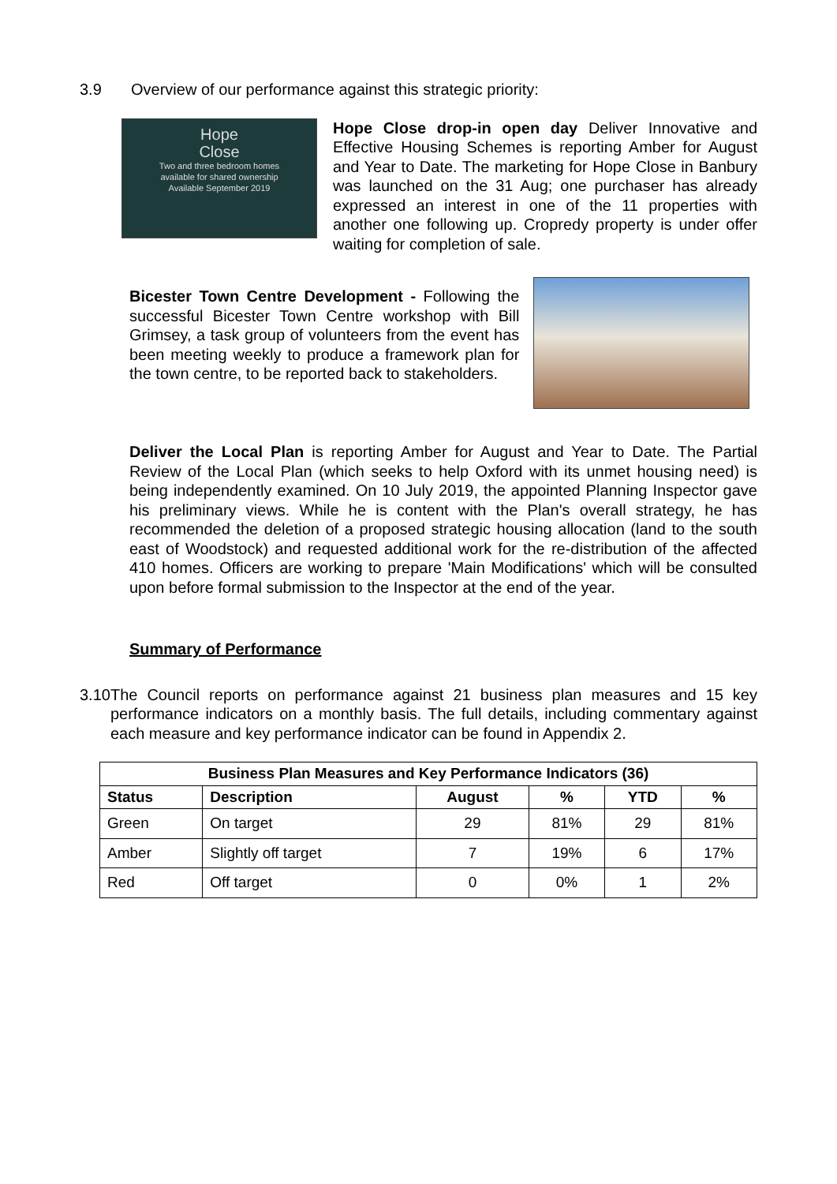3.9 Overview of our performance against this strategic priority:
Hope
Close
Two and three bedroom homes
available for shared ownership
Available September 2019
Hope Close drop-in open day Deliver Innovative and Effective Housing Schemes is reporting Amber for August and Year to Date. The marketing for Hope Close in Banbury was launched on the 31 Aug; one purchaser has already expressed an interest in one of the 11 properties with another one following up. Cropredy property is under offer waiting for completion of sale.
Bicester Town Centre Development - Following the successful Bicester Town Centre workshop with Bill Grimsey, a task group of volunteers from the event has been meeting weekly to produce a framework plan for the town centre, to be reported back to stakeholders.
Deliver the Local Plan is reporting Amber for August and Year to Date. The Partial Review of the Local Plan (which seeks to help Oxford with its unmet housing need) is being independently examined. On 10 July 2019, the appointed Planning Inspector gave his preliminary views. While he is content with the Plan's overall strategy, he has recommended the deletion of a proposed strategic housing allocation (land to the south east of Woodstock) and requested additional work for the re-distribution of the affected 410 homes. Officers are working to prepare 'Main Modifications' which will be consulted upon before formal submission to the Inspector at the end of the year.
Summary of Performance
3.10 The Council reports on performance against 21 business plan measures and 15 key performance indicators on a monthly basis. The full details, including commentary against each measure and key performance indicator can be found in Appendix 2.
| Business Plan Measures and Key Performance Indicators (36) | | | | | |
| --- | --- | --- | --- | --- | --- |
| Status | Description | August | % | YTD | % |
| Green | On target | 29 | 81% | 29 | 81% |
| Amber | Slightly off target | 7 | 19% | 6 | 17% |
| Red | Off target | 0 | 0% | 1 | 2% |